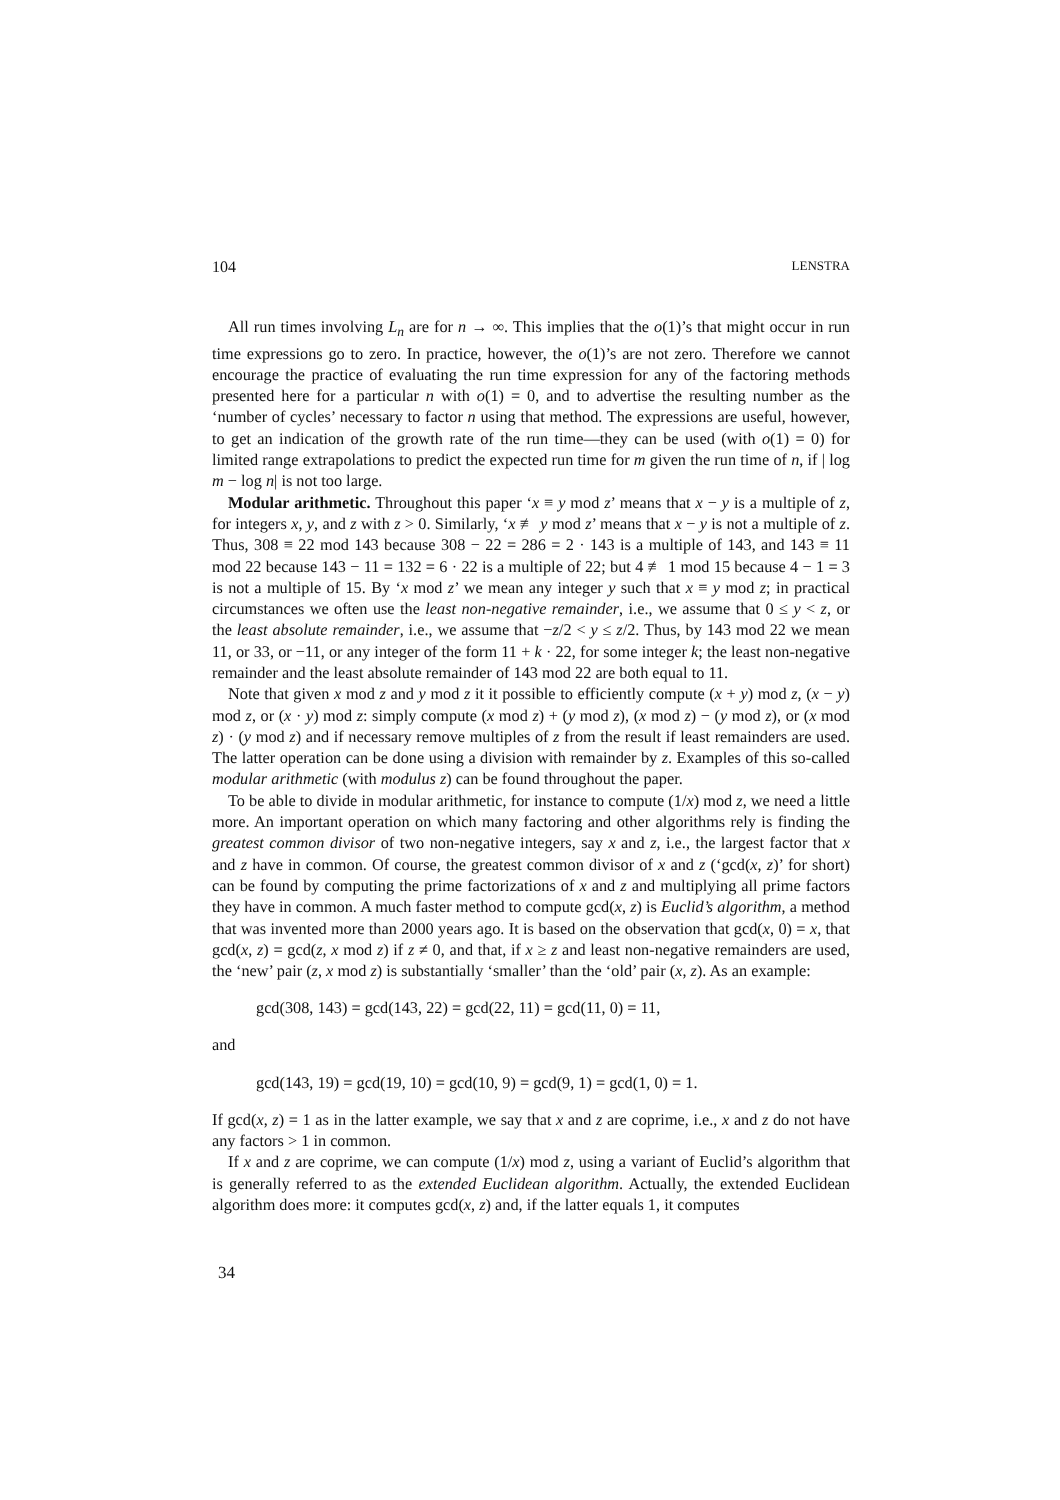104 LENSTRA
All run times involving L<sub>n</sub> are for n → ∞. This implies that the o(1)’s that might occur in run time expressions go to zero. In practice, however, the o(1)’s are not zero. Therefore we cannot encourage the practice of evaluating the run time expression for any of the factoring methods presented here for a particular n with o(1) = 0, and to advertise the resulting number as the ‘number of cycles’ necessary to factor n using that method. The expressions are useful, however, to get an indication of the growth rate of the run time—they can be used (with o(1) = 0) for limited range extrapolations to predict the expected run time for m given the run time of n, if | log m − log n| is not too large.
Modular arithmetic. Throughout this paper ‘x ≡ y mod z’ means that x − y is a multiple of z, for integers x, y, and z with z > 0. Similarly, ‘x ≢ y mod z’ means that x − y is not a multiple of z. Thus, 308 ≡ 22 mod 143 because 308 − 22 = 286 = 2 · 143 is a multiple of 143, and 143 ≡ 11 mod 22 because 143 − 11 = 132 = 6 · 22 is a multiple of 22; but 4 ≢ 1 mod 15 because 4 − 1 = 3 is not a multiple of 15. By ‘x mod z’ we mean any integer y such that x ≡ y mod z; in practical circumstances we often use the least non-negative remainder, i.e., we assume that 0 ≤ y < z, or the least absolute remainder, i.e., we assume that −z/2 < y ≤ z/2. Thus, by 143 mod 22 we mean 11, or 33, or −11, or any integer of the form 11 + k · 22, for some integer k; the least non-negative remainder and the least absolute remainder of 143 mod 22 are both equal to 11.
Note that given x mod z and y mod z it it possible to efficiently compute (x + y) mod z, (x − y) mod z, or (x · y) mod z: simply compute (x mod z) + (y mod z), (x mod z) − (y mod z), or (x mod z) · (y mod z) and if necessary remove multiples of z from the result if least remainders are used. The latter operation can be done using a division with remainder by z. Examples of this so-called modular arithmetic (with modulus z) can be found throughout the paper.
To be able to divide in modular arithmetic, for instance to compute (1/x) mod z, we need a little more. An important operation on which many factoring and other algorithms rely is finding the greatest common divisor of two non-negative integers, say x and z, i.e., the largest factor that x and z have in common. Of course, the greatest common divisor of x and z (‘gcd(x, z)’ for short) can be found by computing the prime factorizations of x and z and multiplying all prime factors they have in common. A much faster method to compute gcd(x, z) is Euclid’s algorithm, a method that was invented more than 2000 years ago. It is based on the observation that gcd(x, 0) = x, that gcd(x, z) = gcd(z, x mod z) if z ≠ 0, and that, if x ≥ z and least non-negative remainders are used, the ‘new’ pair (z, x mod z) is substantially ‘smaller’ than the ‘old’ pair (x, z). As an example:
gcd(308, 143) = gcd(143, 22) = gcd(22, 11) = gcd(11, 0) = 11,
and
gcd(143, 19) = gcd(19, 10) = gcd(10, 9) = gcd(9, 1) = gcd(1, 0) = 1.
If gcd(x, z) = 1 as in the latter example, we say that x and z are coprime, i.e., x and z do not have any factors > 1 in common.
If x and z are coprime, we can compute (1/x) mod z, using a variant of Euclid’s algorithm that is generally referred to as the extended Euclidean algorithm. Actually, the extended Euclidean algorithm does more: it computes gcd(x, z) and, if the latter equals 1, it computes
34